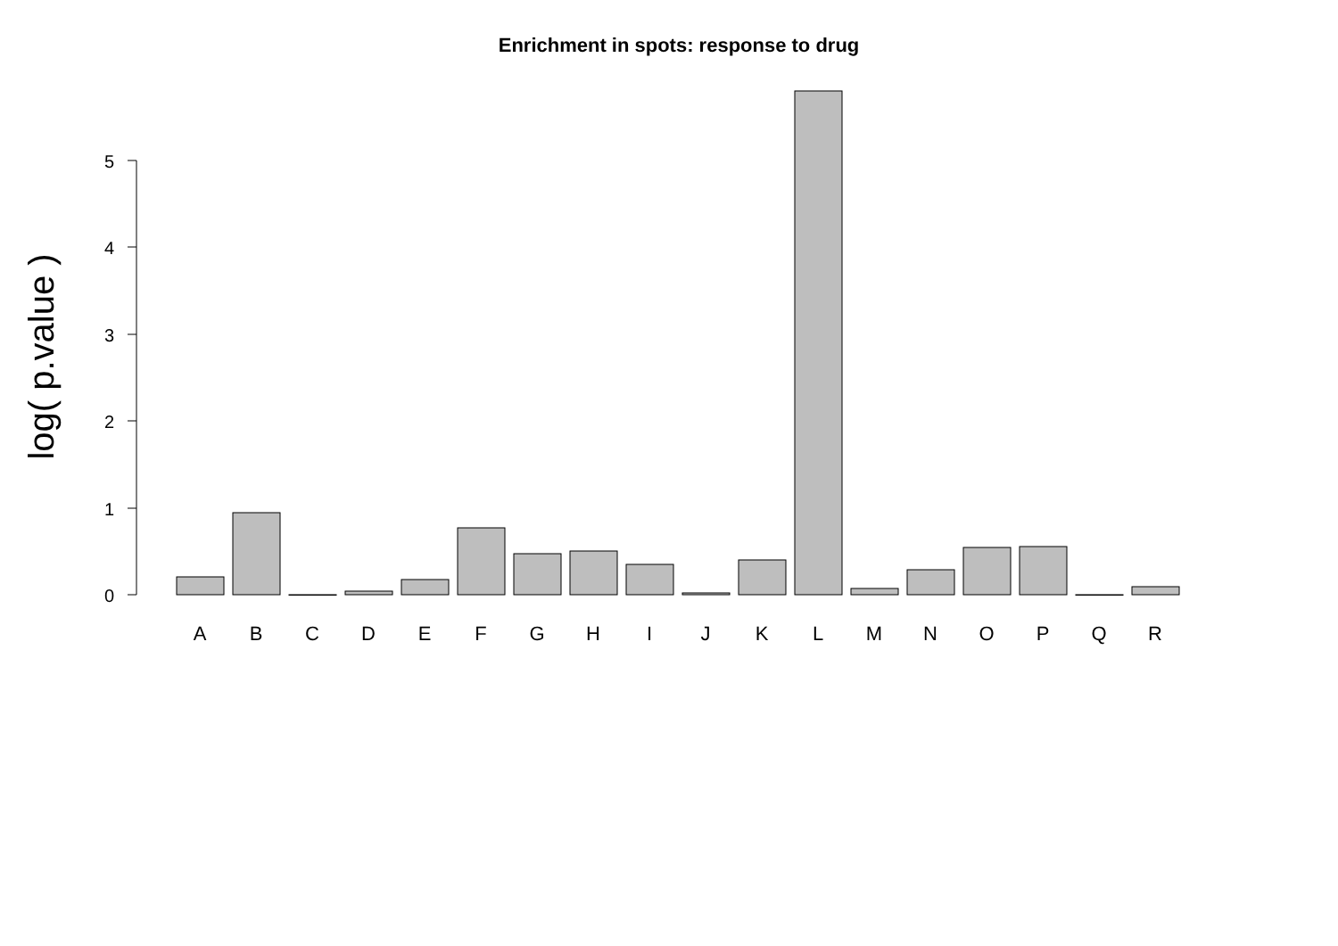Enrichment in spots: response to drug
log( p.value )
5
4
3
2
1
0
A
B
C
D
E
F
G
H
I
J
K
L
M
N
O
P
Q
R